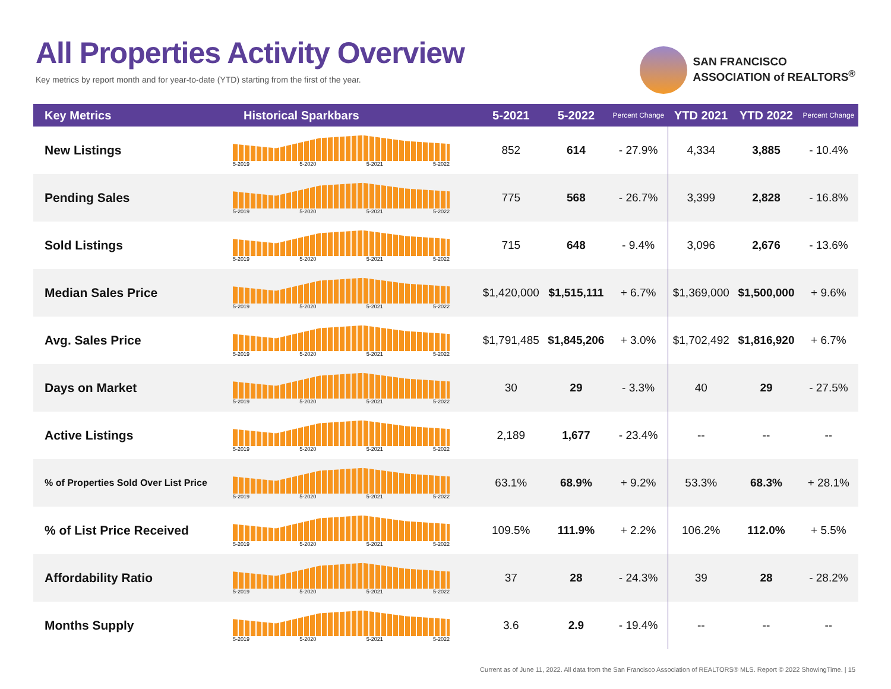All Properties Activity Overview
Key metrics by report month and for year-to-date (YTD) starting from the first of the year.
SAN FRANCISCO
ASSOCIATION of REALTORS<sup>®</sup>
| Key Metrics | Historical Sparkbars | 5-2021 | 5-2022 | Percent Change | YTD 2021 | YTD 2022 | Percent Change |
| --- | --- | --- | --- | --- | --- | --- | --- |
| New Listings | 5-2019 5-2020 5-2021 5-2022 | 852 | 614 | - 27.9% | 4,334 | 3,885 | - 10.4% |
| Pending Sales | 5-2019 5-2020 5-2021 5-2022 | 775 | 568 | - 26.7% | 3,399 | 2,828 | - 16.8% |
| Sold Listings | 5-2019 5-2020 5-2021 5-2022 | 715 | 648 | - 9.4% | 3,096 | 2,676 | - 13.6% |
| Median Sales Price | 5-2019 5-2020 5-2021 5-2022 | $1,420,000 | $1,515,111 | + 6.7% | $1,369,000 | $1,500,000 | + 9.6% |
| Avg. Sales Price | 5-2019 5-2020 5-2021 5-2022 | $1,791,485 | $1,845,206 | + 3.0% | $1,702,492 | $1,816,920 | + 6.7% |
| Days on Market | 5-2019 5-2020 5-2021 5-2022 | 30 | 29 | - 3.3% | 40 | 29 | - 27.5% |
| Active Listings | 5-2019 5-2020 5-2021 5-2022 | 2,189 | 1,677 | - 23.4% | -- | -- | -- |
| % of Properties Sold Over List Price | 5-2019 5-2020 5-2021 5-2022 | 63.1% | 68.9% | + 9.2% | 53.3% | 68.3% | + 28.1% |
| % of List Price Received | 5-2019 5-2020 5-2021 5-2022 | 109.5% | 111.9% | + 2.2% | 106.2% | 112.0% | + 5.5% |
| Affordability Ratio | 5-2019 5-2020 5-2021 5-2022 | 37 | 28 | - 24.3% | 39 | 28 | - 28.2% |
| Months Supply | 5-2019 5-2020 5-2021 5-2022 | 3.6 | 2.9 | - 19.4% | -- | -- | -- |
Current as of June 11, 2022. All data from the San Francisco Association of REALTORS® MLS. Report © 2022 ShowingTime. | 15